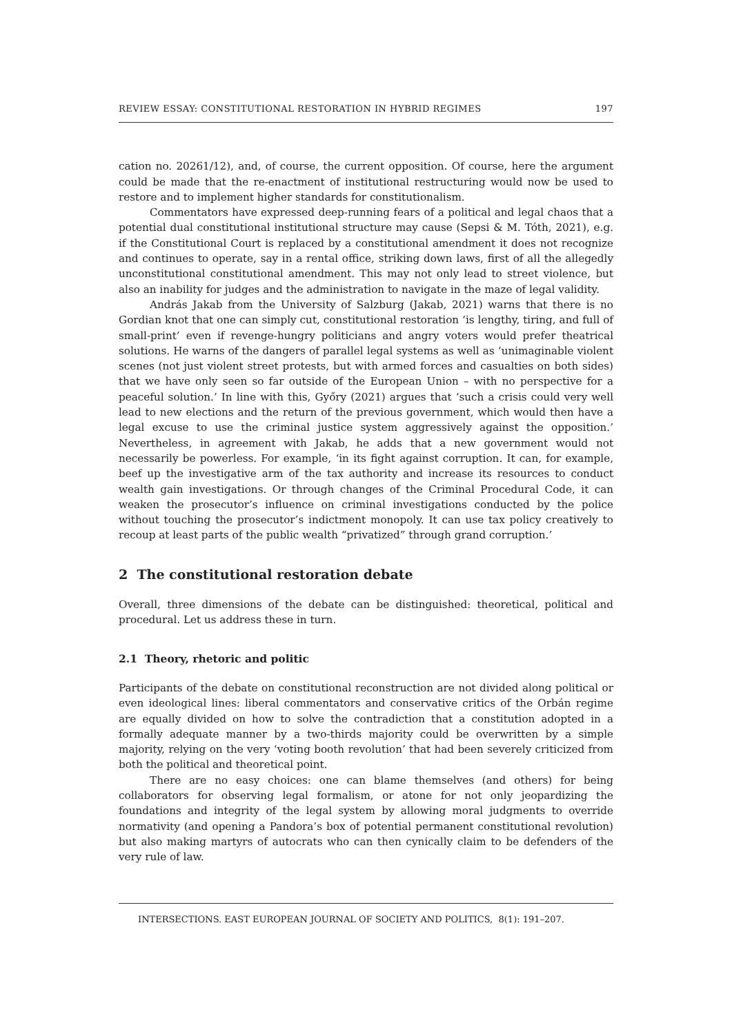REVIEW ESSAY: CONSTITUTIONAL RESTORATION IN HYBRID REGIMES 197
cation no. 20261/12), and, of course, the current opposition. Of course, here the argument could be made that the re-enactment of institutional restructuring would now be used to restore and to implement higher standards for constitutionalism.
Commentators have expressed deep-running fears of a political and legal chaos that a potential dual constitutional institutional structure may cause (Sepsi & M. Tóth, 2021), e.g. if the Constitutional Court is replaced by a constitutional amendment it does not recognize and continues to operate, say in a rental office, striking down laws, first of all the allegedly unconstitutional constitutional amendment. This may not only lead to street violence, but also an inability for judges and the administration to navigate in the maze of legal validity.
András Jakab from the University of Salzburg (Jakab, 2021) warns that there is no Gordian knot that one can simply cut, constitutional restoration ‘is lengthy, tiring, and full of small-print’ even if revenge-hungry politicians and angry voters would prefer theatrical solutions. He warns of the dangers of parallel legal systems as well as ‘unimaginable violent scenes (not just violent street protests, but with armed forces and casualties on both sides) that we have only seen so far outside of the European Union – with no perspective for a peaceful solution.’ In line with this, Győry (2021) argues that ‘such a crisis could very well lead to new elections and the return of the previous government, which would then have a legal excuse to use the criminal justice system aggressively against the opposition.’ Nevertheless, in agreement with Jakab, he adds that a new government would not necessarily be powerless. For example, ‘in its fight against corruption. It can, for example, beef up the investigative arm of the tax authority and increase its resources to conduct wealth gain investigations. Or through changes of the Criminal Procedural Code, it can weaken the prosecutor’s influence on criminal investigations conducted by the police without touching the prosecutor’s indictment monopoly. It can use tax policy creatively to recoup at least parts of the public wealth “privatized” through grand corruption.’
2 The constitutional restoration debate
Overall, three dimensions of the debate can be distinguished: theoretical, political and procedural. Let us address these in turn.
2.1 Theory, rhetoric and politic
Participants of the debate on constitutional reconstruction are not divided along political or even ideological lines: liberal commentators and conservative critics of the Orbán regime are equally divided on how to solve the contradiction that a constitution adopted in a formally adequate manner by a two-thirds majority could be overwritten by a simple majority, relying on the very ‘voting booth revolution’ that had been severely criticized from both the political and theoretical point.
There are no easy choices: one can blame themselves (and others) for being collaborators for observing legal formalism, or atone for not only jeopardizing the foundations and integrity of the legal system by allowing moral judgments to override normativity (and opening a Pandora’s box of potential permanent constitutional revolution) but also making martyrs of autocrats who can then cynically claim to be defenders of the very rule of law.
INTERSECTIONS. EAST EUROPEAN JOURNAL OF SOCIETY AND POLITICS, 8(1): 191–207.